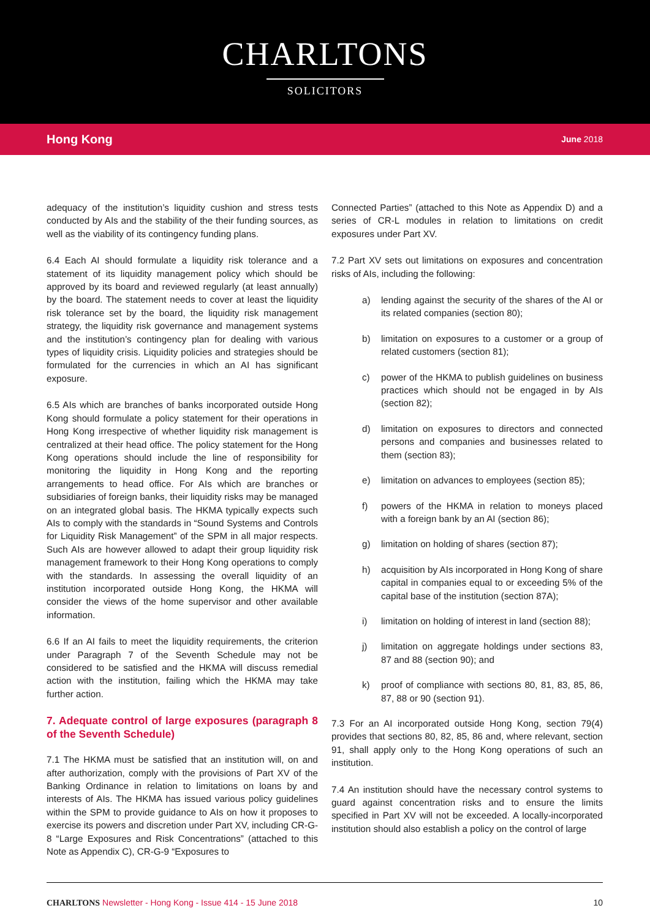CHARLTONS
SOLICITORS
Hong Kong June 2018
adequacy of the institution’s liquidity cushion and stress tests conducted by AIs and the stability of the their funding sources, as well as the viability of its contingency funding plans.
6.4 Each AI should formulate a liquidity risk tolerance and a statement of its liquidity management policy which should be approved by its board and reviewed regularly (at least annually) by the board. The statement needs to cover at least the liquidity risk tolerance set by the board, the liquidity risk management strategy, the liquidity risk governance and management systems and the institution’s contingency plan for dealing with various types of liquidity crisis. Liquidity policies and strategies should be formulated for the currencies in which an AI has significant exposure.
6.5 AIs which are branches of banks incorporated outside Hong Kong should formulate a policy statement for their operations in Hong Kong irrespective of whether liquidity risk management is centralized at their head office. The policy statement for the Hong Kong operations should include the line of responsibility for monitoring the liquidity in Hong Kong and the reporting arrangements to head office. For AIs which are branches or subsidiaries of foreign banks, their liquidity risks may be managed on an integrated global basis. The HKMA typically expects such AIs to comply with the standards in “Sound Systems and Controls for Liquidity Risk Management” of the SPM in all major respects. Such AIs are however allowed to adapt their group liquidity risk management framework to their Hong Kong operations to comply with the standards. In assessing the overall liquidity of an institution incorporated outside Hong Kong, the HKMA will consider the views of the home supervisor and other available information.
6.6 If an AI fails to meet the liquidity requirements, the criterion under Paragraph 7 of the Seventh Schedule may not be considered to be satisfied and the HKMA will discuss remedial action with the institution, failing which the HKMA may take further action.
7. Adequate control of large exposures (paragraph 8 of the Seventh Schedule)
7.1 The HKMA must be satisfied that an institution will, on and after authorization, comply with the provisions of Part XV of the Banking Ordinance in relation to limitations on loans by and interests of AIs. The HKMA has issued various policy guidelines within the SPM to provide guidance to AIs on how it proposes to exercise its powers and discretion under Part XV, including CR-G-8 “Large Exposures and Risk Concentrations” (attached to this Note as Appendix C), CR-G-9 “Exposures to
Connected Parties” (attached to this Note as Appendix D) and a series of CR-L modules in relation to limitations on credit exposures under Part XV.
7.2 Part XV sets out limitations on exposures and concentration risks of AIs, including the following:
a) lending against the security of the shares of the AI or its related companies (section 80);
b) limitation on exposures to a customer or a group of related customers (section 81);
c) power of the HKMA to publish guidelines on business practices which should not be engaged in by AIs (section 82);
d) limitation on exposures to directors and connected persons and companies and businesses related to them (section 83);
e) limitation on advances to employees (section 85);
f) powers of the HKMA in relation to moneys placed with a foreign bank by an AI (section 86);
g) limitation on holding of shares (section 87);
h) acquisition by AIs incorporated in Hong Kong of share capital in companies equal to or exceeding 5% of the capital base of the institution (section 87A);
i) limitation on holding of interest in land (section 88);
j) limitation on aggregate holdings under sections 83, 87 and 88 (section 90); and
k) proof of compliance with sections 80, 81, 83, 85, 86, 87, 88 or 90 (section 91).
7.3 For an AI incorporated outside Hong Kong, section 79(4) provides that sections 80, 82, 85, 86 and, where relevant, section 91, shall apply only to the Hong Kong operations of such an institution.
7.4 An institution should have the necessary control systems to guard against concentration risks and to ensure the limits specified in Part XV will not be exceeded. A locally-incorporated institution should also establish a policy on the control of large
CHARLTONS Newsletter - Hong Kong - Issue 414 - 15 June 2018 10